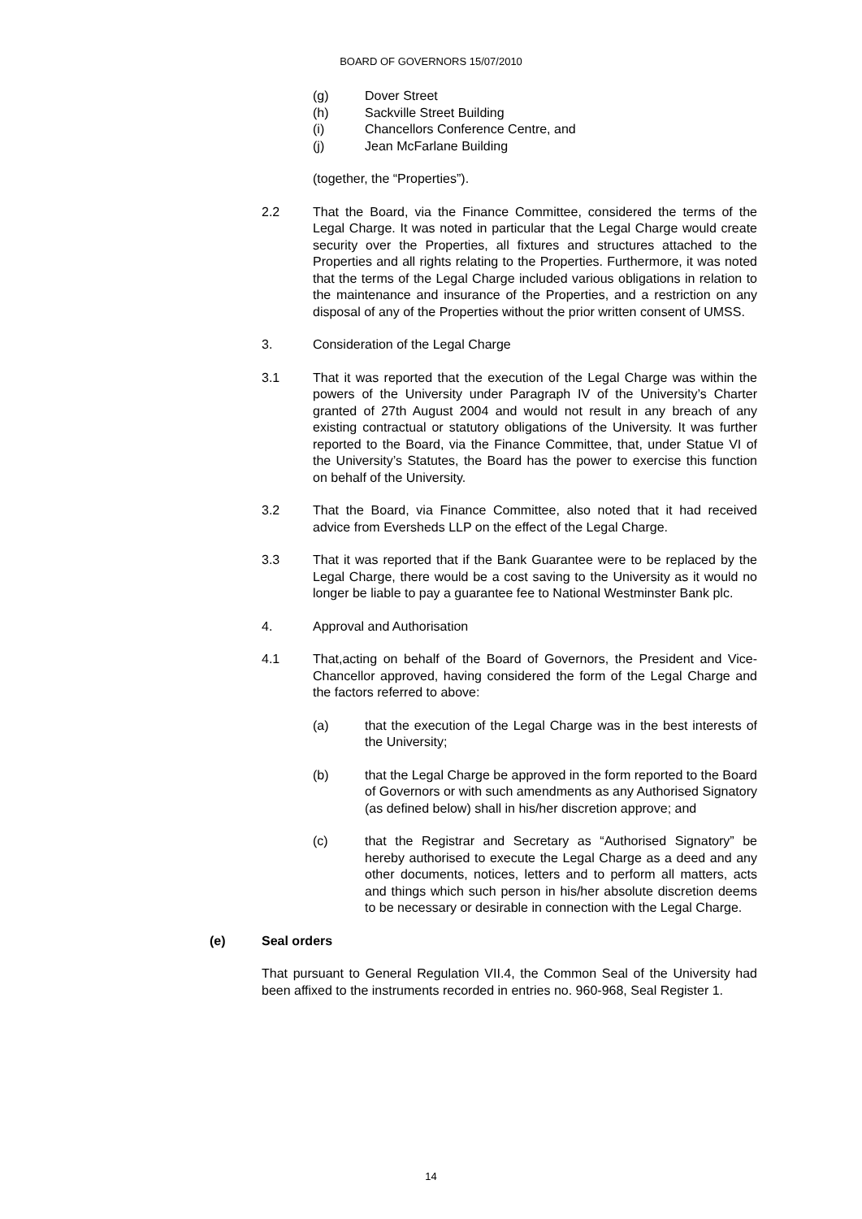BOARD OF GOVERNORS 15/07/2010
(g) Dover Street
(h) Sackville Street Building
(i) Chancellors Conference Centre, and
(j) Jean McFarlane Building
(together, the “Properties”).
2.2 That the Board, via the Finance Committee, considered the terms of the Legal Charge. It was noted in particular that the Legal Charge would create security over the Properties, all fixtures and structures attached to the Properties and all rights relating to the Properties. Furthermore, it was noted that the terms of the Legal Charge included various obligations in relation to the maintenance and insurance of the Properties, and a restriction on any disposal of any of the Properties without the prior written consent of UMSS.
3. Consideration of the Legal Charge
3.1 That it was reported that the execution of the Legal Charge was within the powers of the University under Paragraph IV of the University’s Charter granted of 27th August 2004 and would not result in any breach of any existing contractual or statutory obligations of the University. It was further reported to the Board, via the Finance Committee, that, under Statue VI of the University’s Statutes, the Board has the power to exercise this function on behalf of the University.
3.2 That the Board, via Finance Committee, also noted that it had received advice from Eversheds LLP on the effect of the Legal Charge.
3.3 That it was reported that if the Bank Guarantee were to be replaced by the Legal Charge, there would be a cost saving to the University as it would no longer be liable to pay a guarantee fee to National Westminster Bank plc.
4. Approval and Authorisation
4.1 That,acting on behalf of the Board of Governors, the President and Vice-Chancellor approved, having considered the form of the Legal Charge and the factors referred to above:
(a) that the execution of the Legal Charge was in the best interests of the University;
(b) that the Legal Charge be approved in the form reported to the Board of Governors or with such amendments as any Authorised Signatory (as defined below) shall in his/her discretion approve; and
(c) that the Registrar and Secretary as “Authorised Signatory” be hereby authorised to execute the Legal Charge as a deed and any other documents, notices, letters and to perform all matters, acts and things which such person in his/her absolute discretion deems to be necessary or desirable in connection with the Legal Charge.
(e) Seal orders
That pursuant to General Regulation VII.4, the Common Seal of the University had been affixed to the instruments recorded in entries no. 960-968, Seal Register 1.
14